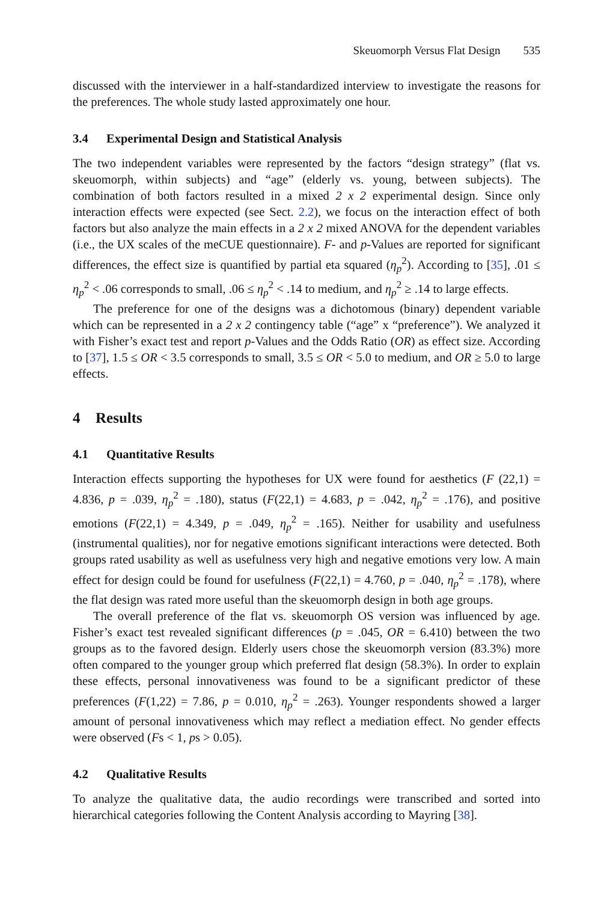Skeuomorph Versus Flat Design 535
discussed with the interviewer in a half-standardized interview to investigate the reasons for the preferences. The whole study lasted approximately one hour.
3.4 Experimental Design and Statistical Analysis
The two independent variables were represented by the factors “design strategy” (flat vs. skeuomorph, within subjects) and “age” (elderly vs. young, between subjects). The combination of both factors resulted in a mixed 2 x 2 experimental design. Since only interaction effects were expected (see Sect. 2.2), we focus on the interaction effect of both factors but also analyze the main effects in a 2 x 2 mixed ANOVA for the dependent variables (i.e., the UX scales of the meCUE questionnaire). F- and p-Values are reported for significant differences, the effect size is quantified by partial eta squared (η<sub>p</sub><sup>2</sup>). According to [35], .01 ≤ η<sub>p</sub><sup>2</sup> < .06 corresponds to small, .06 ≤ η<sub>p</sub><sup>2</sup> < .14 to medium, and η<sub>p</sub><sup>2</sup> ≥ .14 to large effects.
The preference for one of the designs was a dichotomous (binary) dependent variable which can be represented in a 2 x 2 contingency table (“age” x “preference”). We analyzed it with Fisher’s exact test and report p-Values and the Odds Ratio (OR) as effect size. According to [37], 1.5 ≤ OR < 3.5 corresponds to small, 3.5 ≤ OR < 5.0 to medium, and OR ≥ 5.0 to large effects.
4 Results
4.1 Quantitative Results
Interaction effects supporting the hypotheses for UX were found for aesthetics (F (22,1) = 4.836, p = .039, η<sub>p</sub><sup>2</sup> = .180), status (F(22,1) = 4.683, p = .042, η<sub>p</sub><sup>2</sup> = .176), and positive emotions (F(22,1) = 4.349, p = .049, η<sub>p</sub><sup>2</sup> = .165). Neither for usability and usefulness (instrumental qualities), nor for negative emotions significant interactions were detected. Both groups rated usability as well as usefulness very high and negative emotions very low. A main effect for design could be found for usefulness (F(22,1) = 4.760, p = .040, η<sub>p</sub><sup>2</sup> = .178), where the flat design was rated more useful than the skeuomorph design in both age groups.
The overall preference of the flat vs. skeuomorph OS version was influenced by age. Fisher’s exact test revealed significant differences (p = .045, OR = 6.410) between the two groups as to the favored design. Elderly users chose the skeuomorph version (83.3%) more often compared to the younger group which preferred flat design (58.3%). In order to explain these effects, personal innovativeness was found to be a significant predictor of these preferences (F(1,22) = 7.86, p = 0.010, η<sub>p</sub><sup>2</sup> = .263). Younger respondents showed a larger amount of personal innovativeness which may reflect a mediation effect. No gender effects were observed (Fs < 1, ps > 0.05).
4.2 Qualitative Results
To analyze the qualitative data, the audio recordings were transcribed and sorted into hierarchical categories following the Content Analysis according to Mayring [38].